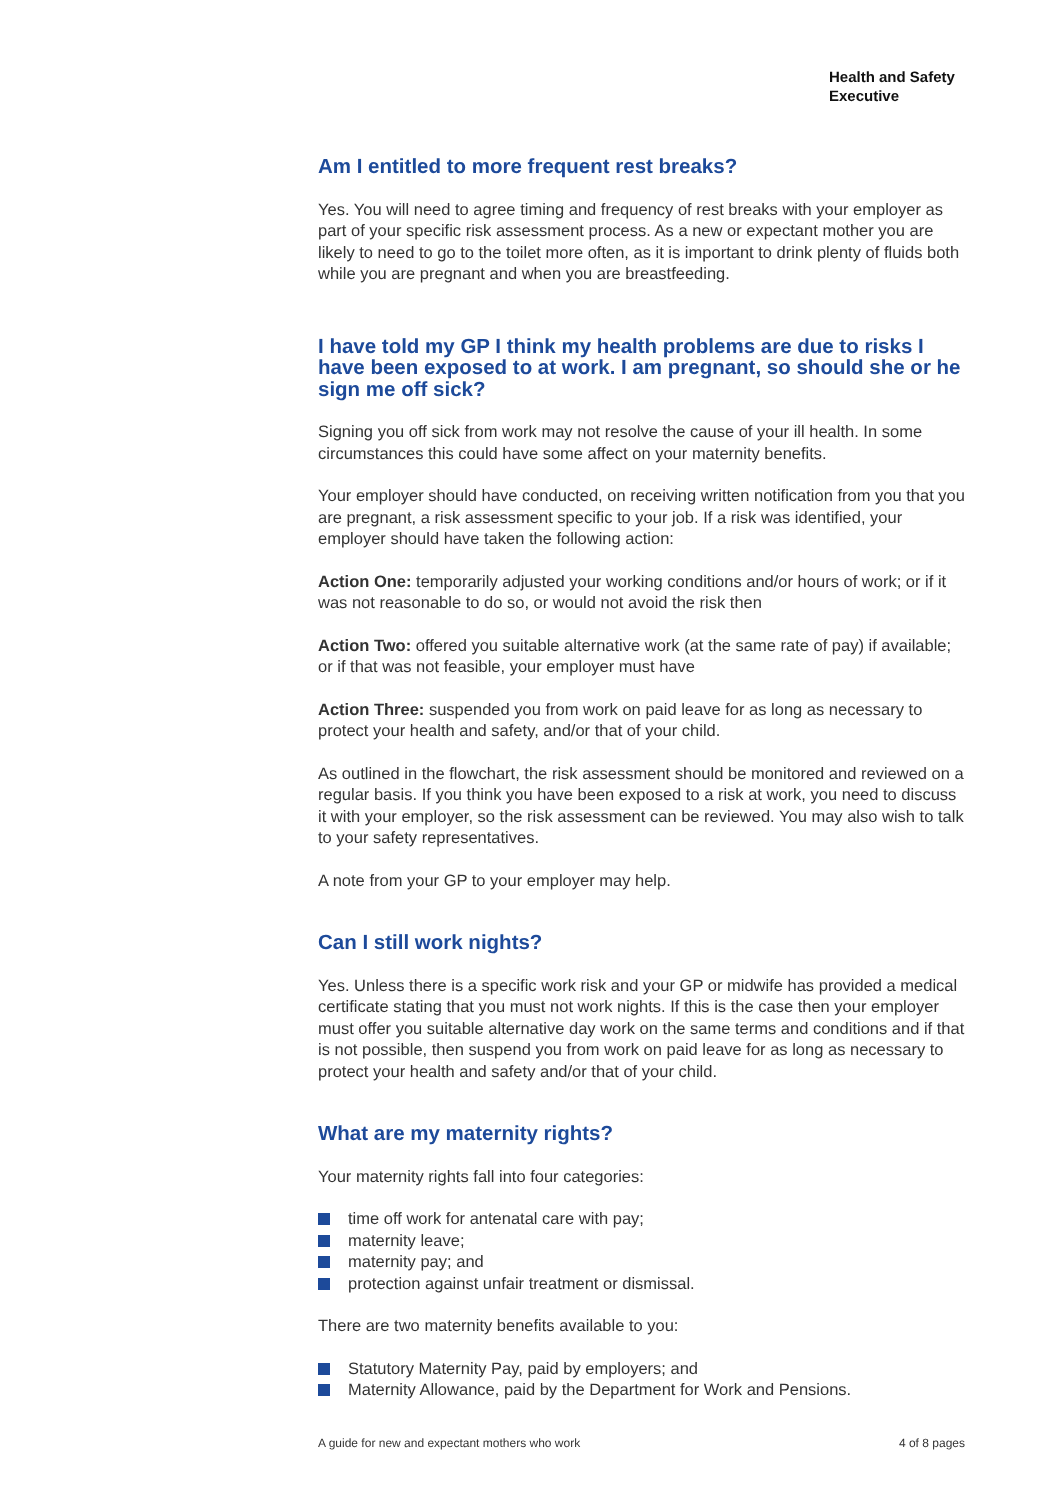Health and Safety
Executive
Am I entitled to more frequent rest breaks?
Yes. You will need to agree timing and frequency of rest breaks with your employer as part of your specific risk assessment process. As a new or expectant mother you are likely to need to go to the toilet more often, as it is important to drink plenty of fluids both while you are pregnant and when you are breastfeeding.
I have told my GP I think my health problems are due to risks I have been exposed to at work. I am pregnant, so should she or he sign me off sick?
Signing you off sick from work may not resolve the cause of your ill health. In some circumstances this could have some affect on your maternity benefits.
Your employer should have conducted, on receiving written notification from you that you are pregnant, a risk assessment specific to your job. If a risk was identified, your employer should have taken the following action:
Action One: temporarily adjusted your working conditions and/or hours of work; or if it was not reasonable to do so, or would not avoid the risk then
Action Two: offered you suitable alternative work (at the same rate of pay) if available; or if that was not feasible, your employer must have
Action Three: suspended you from work on paid leave for as long as necessary to protect your health and safety, and/or that of your child.
As outlined in the flowchart, the risk assessment should be monitored and reviewed on a regular basis. If you think you have been exposed to a risk at work, you need to discuss it with your employer, so the risk assessment can be reviewed. You may also wish to talk to your safety representatives.
A note from your GP to your employer may help.
Can I still work nights?
Yes. Unless there is a specific work risk and your GP or midwife has provided a medical certificate stating that you must not work nights. If this is the case then your employer must offer you suitable alternative day work on the same terms and conditions and if that is not possible, then suspend you from work on paid leave for as long as necessary to protect your health and safety and/or that of your child.
What are my maternity rights?
Your maternity rights fall into four categories:
time off work for antenatal care with pay;
maternity leave;
maternity pay; and
protection against unfair treatment or dismissal.
There are two maternity benefits available to you:
Statutory Maternity Pay, paid by employers; and
Maternity Allowance, paid by the Department for Work and Pensions.
A guide for new and expectant mothers who work 4 of 8 pages